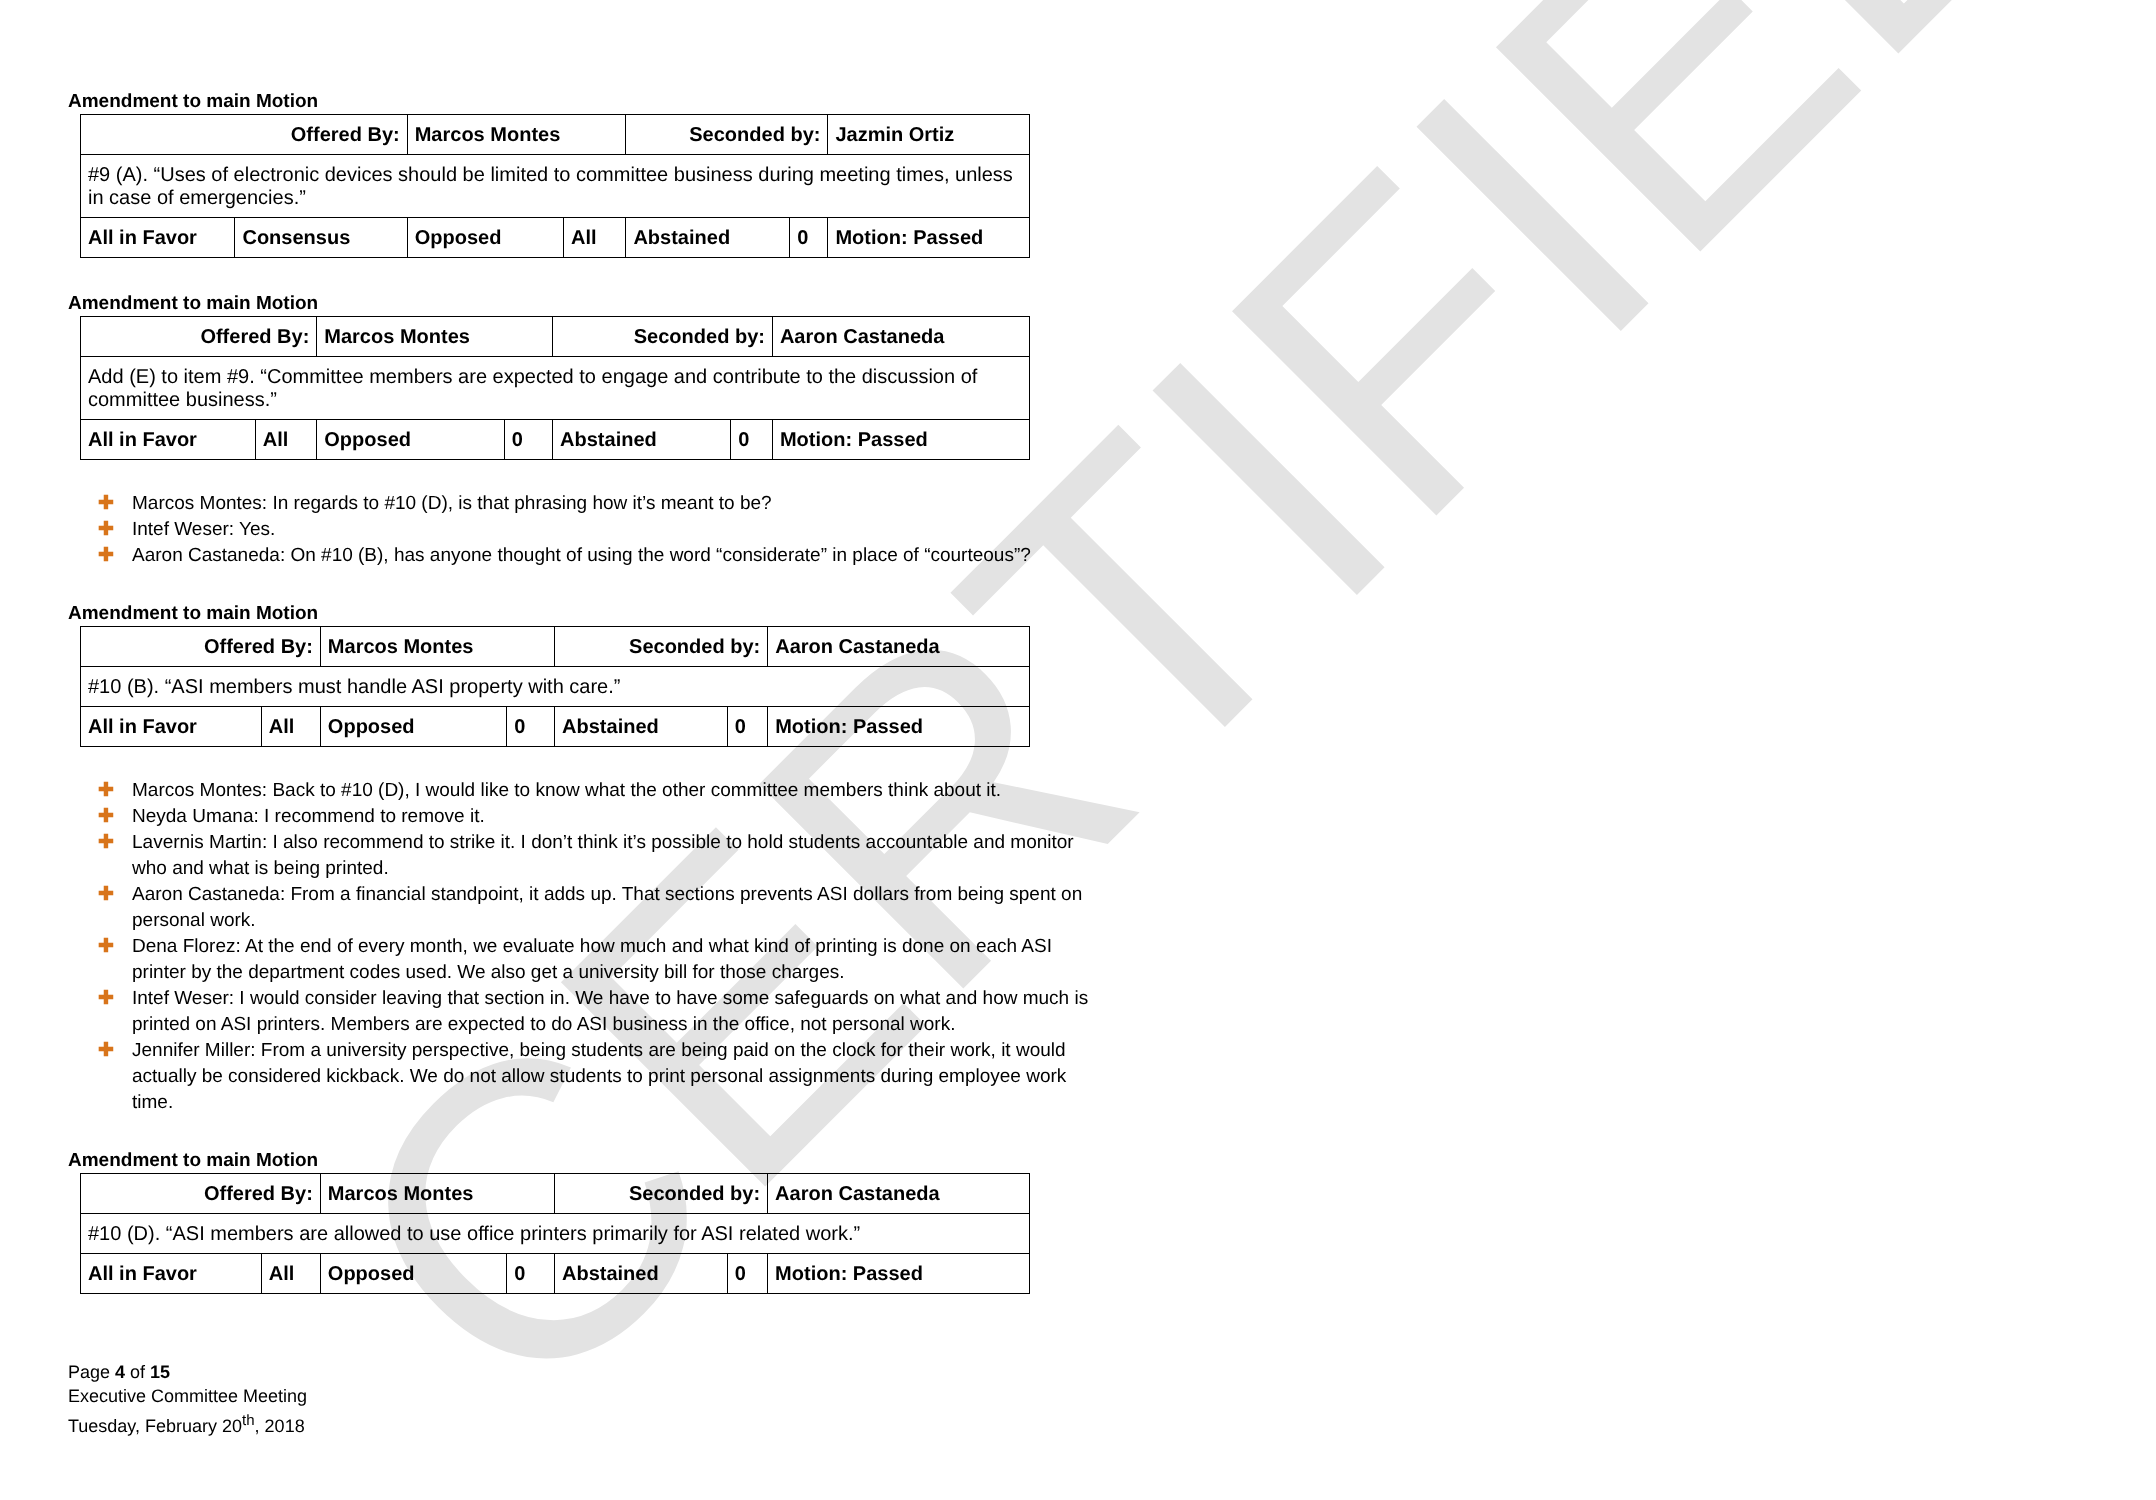CERTIFIED
Amendment to main Motion
| Offered By: | | Marcos Montes | | Seconded by: | | Jazmin Ortiz |
| #9 (A). “Uses of electronic devices should be limited to committee business during meeting times, unless in case of emergencies.” | | | | | | |
| All in Favor | Consensus | Opposed | All | Abstained | 0 | Motion: Passed |
Amendment to main Motion
| Offered By: | | Marcos Montes | | Seconded by: | | Aaron Castaneda |
| Add (E) to item #9. “Committee members are expected to engage and contribute to the discussion of committee business.” | | | | | | |
| All in Favor | All | Opposed | 0 | Abstained | 0 | Motion: Passed |
✚ Marcos Montes: In regards to #10 (D), is that phrasing how it’s meant to be?
✚ Intef Weser: Yes.
✚ Aaron Castaneda: On #10 (B), has anyone thought of using the word “considerate” in place of “courteous”?
Amendment to main Motion
| Offered By: | | Marcos Montes | | Seconded by: | | Aaron Castaneda |
| #10 (B). “ASI members must handle ASI property with care.” | | | | | | |
| All in Favor | All | Opposed | 0 | Abstained | 0 | Motion: Passed |
✚ Marcos Montes: Back to #10 (D), I would like to know what the other committee members think about it.
✚ Neyda Umana: I recommend to remove it.
✚ Lavernis Martin: I also recommend to strike it. I don’t think it’s possible to hold students accountable and monitor who and what is being printed.
✚ Aaron Castaneda: From a financial standpoint, it adds up. That sections prevents ASI dollars from being spent on personal work.
✚ Dena Florez: At the end of every month, we evaluate how much and what kind of printing is done on each ASI printer by the department codes used. We also get a university bill for those charges.
✚ Intef Weser: I would consider leaving that section in. We have to have some safeguards on what and how much is printed on ASI printers. Members are expected to do ASI business in the office, not personal work.
✚ Jennifer Miller: From a university perspective, being students are being paid on the clock for their work, it would actually be considered kickback. We do not allow students to print personal assignments during employee work time.
Amendment to main Motion
| Offered By: | | Marcos Montes | | Seconded by: | | Aaron Castaneda |
| #10 (D). “ASI members are allowed to use office printers primarily for ASI related work.” | | | | | | |
| All in Favor | All | Opposed | 0 | Abstained | 0 | Motion: Passed |
Page 4 of 15
Executive Committee Meeting
Tuesday, February 20<sup>th</sup>, 2018